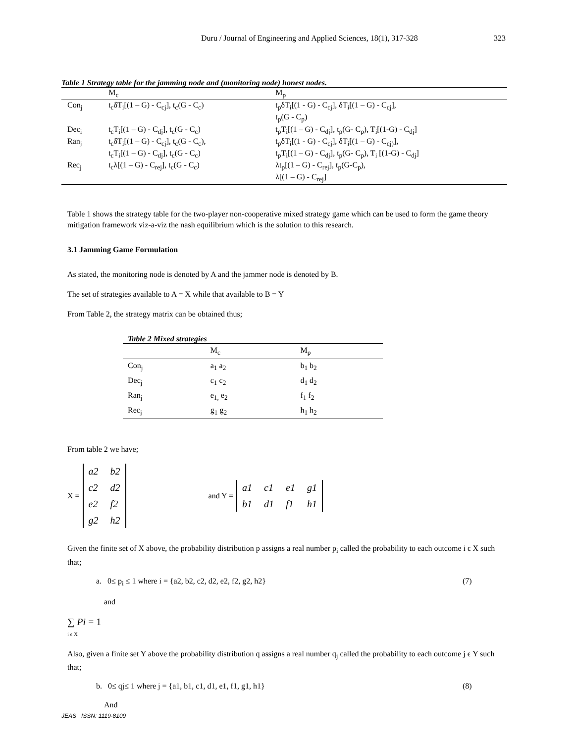Duru / Journal of Engineering and Applied Sciences, 18(1), 317-328 323
Table 1 Strategy table for the jamming node and (monitoring node) honest nodes.
| | M<sub>c</sub> | M<sub>p</sub> |
| --- | --- | --- |
| Con<sub>j</sub> | t<sub>c</sub>δT<sub>i</sub>[(1 – G) - C<sub>cj</sub>], t<sub>c</sub>(G - C<sub>c</sub>) | t<sub>p</sub>δT<sub>i</sub>[(1 - G) - C<sub>cj</sub>], δT<sub>i</sub>[(1 – G) - C<sub>cj</sub>], t<sub>p</sub>(G - C<sub>p</sub>) |
| Dec<sub>i</sub> | t<sub>c</sub>T<sub>i</sub>[(1 – G) - C<sub>dj</sub>], t<sub>c</sub>(G - C<sub>c</sub>) | t<sub>p</sub>T<sub>i</sub>[(1 – G) - C<sub>dj</sub>], t<sub>p</sub>(G- C<sub>p</sub>), T<sub>i</sub>[(1-G) - C<sub>dj</sub>] |
| Ran<sub>j</sub> | t<sub>c</sub>δT<sub>i</sub>[(1 – G) - C<sub>cj</sub>], t<sub>c</sub>(G - C<sub>c</sub>), t<sub>c</sub>T<sub>i</sub>[(1 – G) - C<sub>dj</sub>], t<sub>c</sub>(G - C<sub>c</sub>) | t<sub>p</sub>δT<sub>i</sub>[(1 - G) - C<sub>cj</sub>], δT<sub>i</sub>[(1 – G) - C<sub>cj)</sub>], t<sub>p</sub>T<sub>i</sub>[(1 – G) - C<sub>dj</sub>], t<sub>p</sub>(G- C<sub>p</sub>), T<sub>i</sub> [(1-G) - C<sub>dj</sub>] |
| Rec<sub>j</sub> | t<sub>c</sub>λ[(1 – G) - C<sub>rej</sub>], t<sub>c</sub>(G - C<sub>c</sub>) | λt<sub>p</sub>[(1 – G) - C<sub>rej</sub>], t<sub>p</sub>(G-C<sub>p</sub>), λ[(1 – G) - C<sub>rej</sub>] |
Table 1 shows the strategy table for the two-player non-cooperative mixed strategy game which can be used to form the game theory mitigation framework viz-a-viz the nash equilibrium which is the solution to this research.
3.1 Jamming Game Formulation
As stated, the monitoring node is denoted by A and the jammer node is denoted by B.
The set of strategies available to A = X while that available to B = Y
From Table 2, the strategy matrix can be obtained thus;
Table 2 Mixed strategies
| | M<sub>c</sub> | M<sub>p</sub> |
| --- | --- | --- |
| Con<sub>j</sub> | a<sub>1</sub> a<sub>2</sub> | b<sub>1</sub> b<sub>2</sub> |
| Dec<sub>j</sub> | c<sub>1</sub> c<sub>2</sub> | d<sub>1</sub> d<sub>2</sub> |
| Ran<sub>j</sub> | e<sub>1,</sub> e<sub>2</sub> | f<sub>1</sub> f<sub>2</sub> |
| Rec<sub>j</sub> | g<sub>1</sub> g<sub>2</sub> | h<sub>1</sub> h<sub>2</sub> |
From table 2 we have;
X = a2 b2 c2 d2 e2 f2 g2 h2 and Y = a1 c1 e1 g1 b1 d1 f1 h1
Given the finite set of X above, the probability distribution p assigns a real number p<sub>i</sub> called the probability to each outcome i ϵ X such that;
a. 0≤ p<sub>i</sub> ≤ 1 where i = {a2, b2, c2, d2, e2, f2, g2, h2} (7)
and
∑ Pi = 1
i ϵ X
Also, given a finite set Y above the probability distribution q assigns a real number q<sub>j</sub> called the probability to each outcome j ϵ Y such that;
b. 0≤ qj≤ 1 where j = {a1, b1, c1, d1, e1, f1, g1, h1} (8)
And
JEAS ISSN: 1119-8109